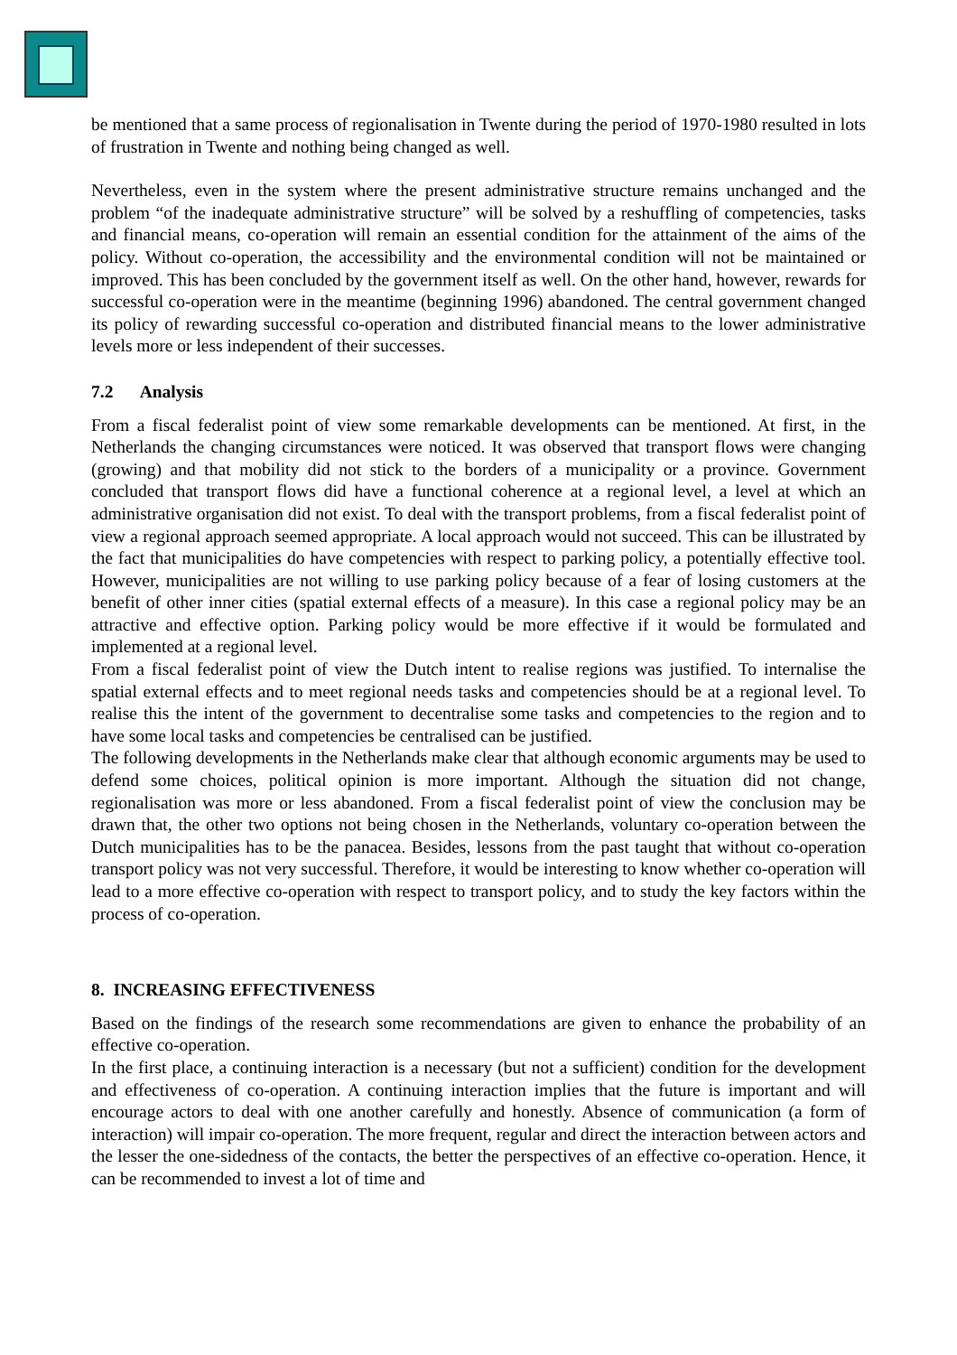be mentioned that a same process of regionalisation in Twente during the period of 1970-1980 resulted in lots of frustration in Twente and nothing being changed as well.
Nevertheless, even in the system where the present administrative structure remains unchanged and the problem “of the inadequate administrative structure” will be solved by a reshuffling of competencies, tasks and financial means, co-operation will remain an essential condition for the attainment of the aims of the policy. Without co-operation, the accessibility and the environmental condition will not be maintained or improved. This has been concluded by the government itself as well. On the other hand, however, rewards for successful co-operation were in the meantime (beginning 1996) abandoned. The central government changed its policy of rewarding successful co-operation and distributed financial means to the lower administrative levels more or less independent of their successes.
7.2 Analysis
From a fiscal federalist point of view some remarkable developments can be mentioned. At first, in the Netherlands the changing circumstances were noticed. It was observed that transport flows were changing (growing) and that mobility did not stick to the borders of a municipality or a province. Government concluded that transport flows did have a functional coherence at a regional level, a level at which an administrative organisation did not exist. To deal with the transport problems, from a fiscal federalist point of view a regional approach seemed appropriate. A local approach would not succeed. This can be illustrated by the fact that municipalities do have competencies with respect to parking policy, a potentially effective tool. However, municipalities are not willing to use parking policy because of a fear of losing customers at the benefit of other inner cities (spatial external effects of a measure). In this case a regional policy may be an attractive and effective option. Parking policy would be more effective if it would be formulated and implemented at a regional level.
From a fiscal federalist point of view the Dutch intent to realise regions was justified. To internalise the spatial external effects and to meet regional needs tasks and competencies should be at a regional level. To realise this the intent of the government to decentralise some tasks and competencies to the region and to have some local tasks and competencies be centralised can be justified.
The following developments in the Netherlands make clear that although economic arguments may be used to defend some choices, political opinion is more important. Although the situation did not change, regionalisation was more or less abandoned. From a fiscal federalist point of view the conclusion may be drawn that, the other two options not being chosen in the Netherlands, voluntary co-operation between the Dutch municipalities has to be the panacea. Besides, lessons from the past taught that without co-operation transport policy was not very successful. Therefore, it would be interesting to know whether co-operation will lead to a more effective co-operation with respect to transport policy, and to study the key factors within the process of co-operation.
8. INCREASING EFFECTIVENESS
Based on the findings of the research some recommendations are given to enhance the probability of an effective co-operation.
In the first place, a continuing interaction is a necessary (but not a sufficient) condition for the development and effectiveness of co-operation. A continuing interaction implies that the future is important and will encourage actors to deal with one another carefully and honestly. Absence of communication (a form of interaction) will impair co-operation. The more frequent, regular and direct the interaction between actors and the lesser the one-sidedness of the contacts, the better the perspectives of an effective co-operation. Hence, it can be recommended to invest a lot of time and